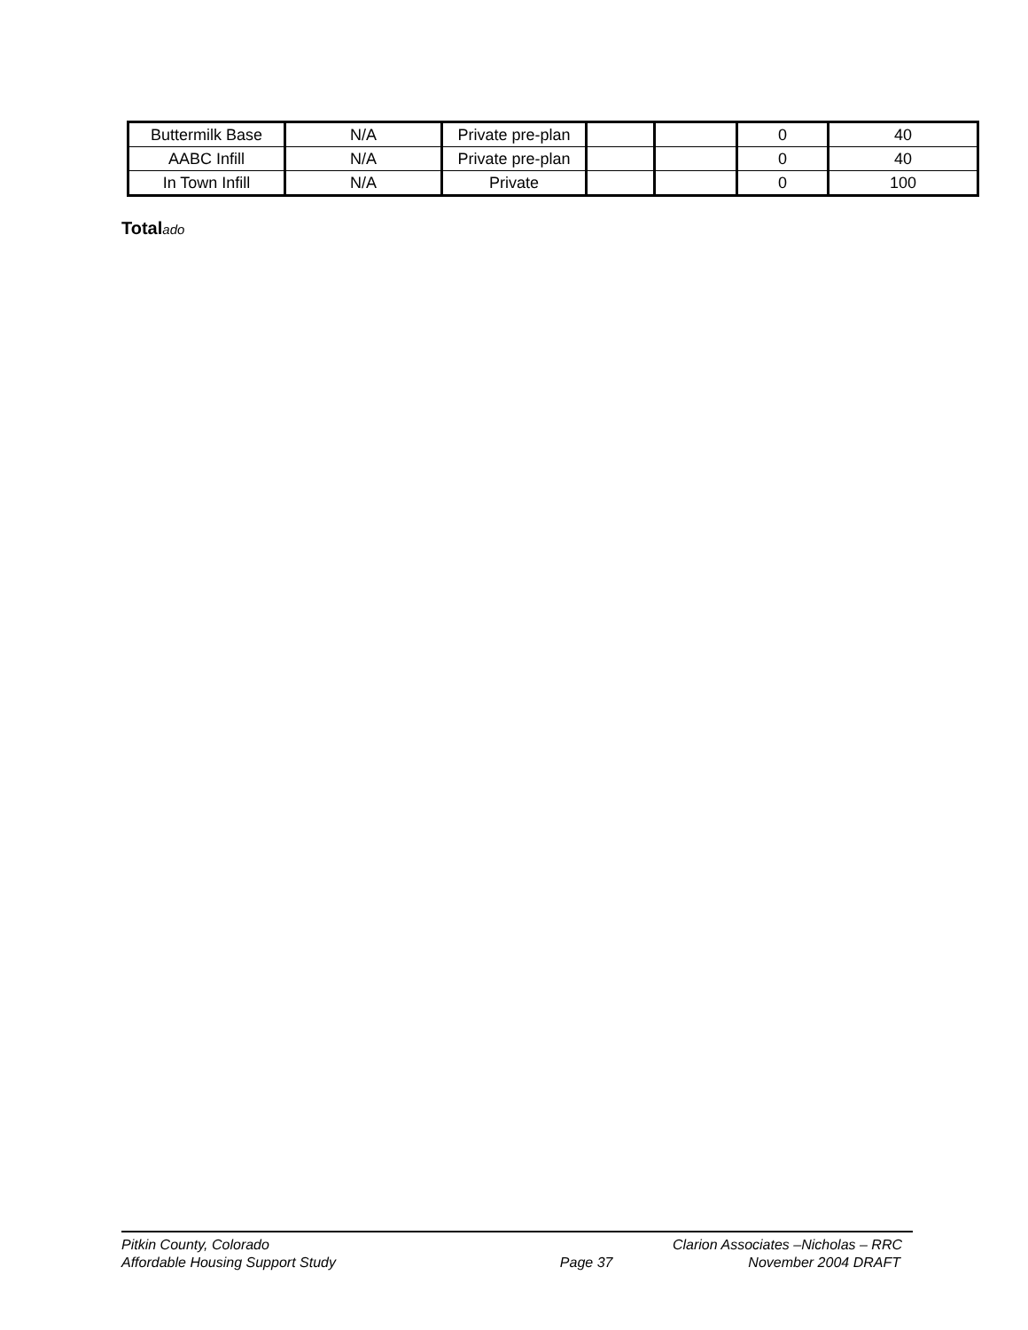| Buttermilk Base | N/A | Private pre-plan | | | 0 | 40 |
| AABC Infill | N/A | Private pre-plan | | | 0 | 40 |
| In Town Infill | N/A | Private | | | 0 | 100 |
Totalado
Pitkin County, Colorado Clarion Associates –Nicholas – RRC
Affordable Housing Support Study Page 37 November 2004 DRAFT